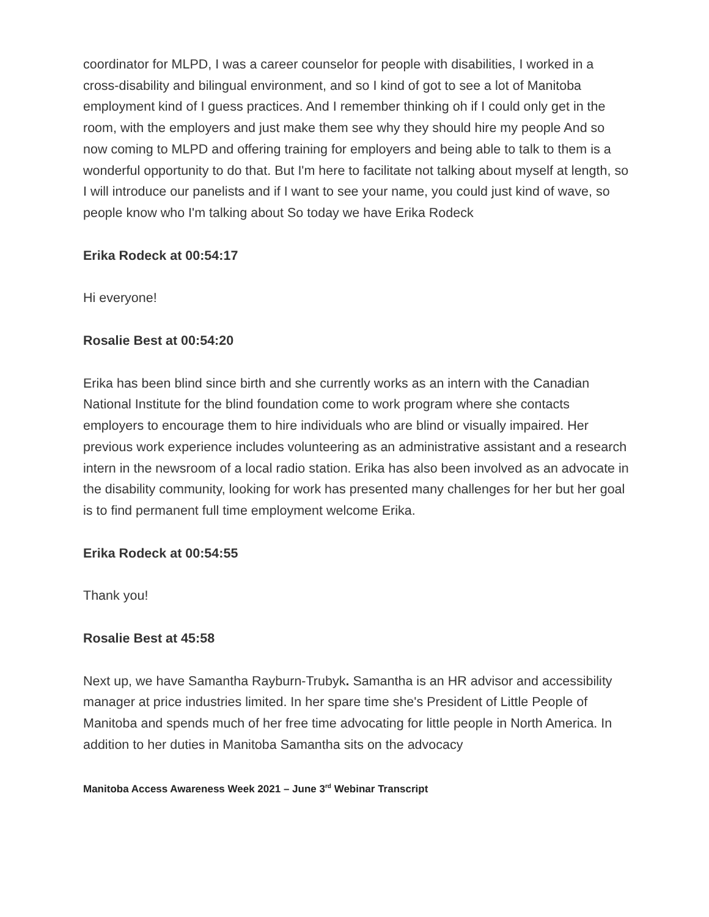coordinator for MLPD, I was a career counselor for people with disabilities, I worked in a cross-disability and bilingual environment, and so I kind of got to see a lot of Manitoba employment kind of I guess practices. And I remember thinking oh if I could only get in the room, with the employers and just make them see why they should hire my people And so now coming to MLPD and offering training for employers and being able to talk to them is a wonderful opportunity to do that. But I'm here to facilitate not talking about myself at length, so I will introduce our panelists and if I want to see your name, you could just kind of wave, so people know who I'm talking about So today we have Erika Rodeck
Erika Rodeck at 00:54:17
Hi everyone!
Rosalie Best at 00:54:20
Erika has been blind since birth and she currently works as an intern with the Canadian National Institute for the blind foundation come to work program where she contacts employers to encourage them to hire individuals who are blind or visually impaired. Her previous work experience includes volunteering as an administrative assistant and a research intern in the newsroom of a local radio station. Erika has also been involved as an advocate in the disability community, looking for work has presented many challenges for her but her goal is to find permanent full time employment welcome Erika.
Erika Rodeck at 00:54:55
Thank you!
Rosalie Best at 45:58
Next up, we have Samantha Rayburn-Trubyk. Samantha is an HR advisor and accessibility manager at price industries limited. In her spare time she's President of Little People of Manitoba and spends much of her free time advocating for little people in North America. In addition to her duties in Manitoba Samantha sits on the advocacy
Manitoba Access Awareness Week 2021 – June 3<sup>rd</sup> Webinar Transcript